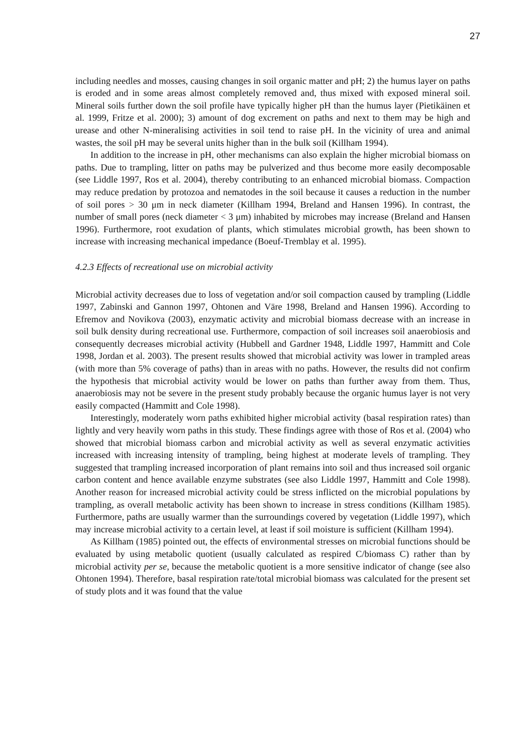27
including needles and mosses, causing changes in soil organic matter and pH; 2) the humus layer on paths is eroded and in some areas almost completely removed and, thus mixed with exposed mineral soil. Mineral soils further down the soil profile have typically higher pH than the humus layer (Pietikäinen et al. 1999, Fritze et al. 2000); 3) amount of dog excrement on paths and next to them may be high and urease and other N-mineralising activities in soil tend to raise pH. In the vicinity of urea and animal wastes, the soil pH may be several units higher than in the bulk soil (Killham 1994).
In addition to the increase in pH, other mechanisms can also explain the higher microbial biomass on paths. Due to trampling, litter on paths may be pulverized and thus become more easily decomposable (see Liddle 1997, Ros et al. 2004), thereby contributing to an enhanced microbial biomass. Compaction may reduce predation by protozoa and nematodes in the soil because it causes a reduction in the number of soil pores > 30 μm in neck diameter (Killham 1994, Breland and Hansen 1996). In contrast, the number of small pores (neck diameter < 3 μm) inhabited by microbes may increase (Breland and Hansen 1996). Furthermore, root exudation of plants, which stimulates microbial growth, has been shown to increase with increasing mechanical impedance (Boeuf-Tremblay et al. 1995).
4.2.3 Effects of recreational use on microbial activity
Microbial activity decreases due to loss of vegetation and/or soil compaction caused by trampling (Liddle 1997, Zabinski and Gannon 1997, Ohtonen and Väre 1998, Breland and Hansen 1996). According to Efremov and Novikova (2003), enzymatic activity and microbial biomass decrease with an increase in soil bulk density during recreational use. Furthermore, compaction of soil increases soil anaerobiosis and consequently decreases microbial activity (Hubbell and Gardner 1948, Liddle 1997, Hammitt and Cole 1998, Jordan et al. 2003). The present results showed that microbial activity was lower in trampled areas (with more than 5% coverage of paths) than in areas with no paths. However, the results did not confirm the hypothesis that microbial activity would be lower on paths than further away from them. Thus, anaerobiosis may not be severe in the present study probably because the organic humus layer is not very easily compacted (Hammitt and Cole 1998).
Interestingly, moderately worn paths exhibited higher microbial activity (basal respiration rates) than lightly and very heavily worn paths in this study. These findings agree with those of Ros et al. (2004) who showed that microbial biomass carbon and microbial activity as well as several enzymatic activities increased with increasing intensity of trampling, being highest at moderate levels of trampling. They suggested that trampling increased incorporation of plant remains into soil and thus increased soil organic carbon content and hence available enzyme substrates (see also Liddle 1997, Hammitt and Cole 1998). Another reason for increased microbial activity could be stress inflicted on the microbial populations by trampling, as overall metabolic activity has been shown to increase in stress conditions (Killham 1985). Furthermore, paths are usually warmer than the surroundings covered by vegetation (Liddle 1997), which may increase microbial activity to a certain level, at least if soil moisture is sufficient (Killham 1994).
As Killham (1985) pointed out, the effects of environmental stresses on microbial functions should be evaluated by using metabolic quotient (usually calculated as respired C/biomass C) rather than by microbial activity per se, because the metabolic quotient is a more sensitive indicator of change (see also Ohtonen 1994). Therefore, basal respiration rate/total microbial biomass was calculated for the present set of study plots and it was found that the value